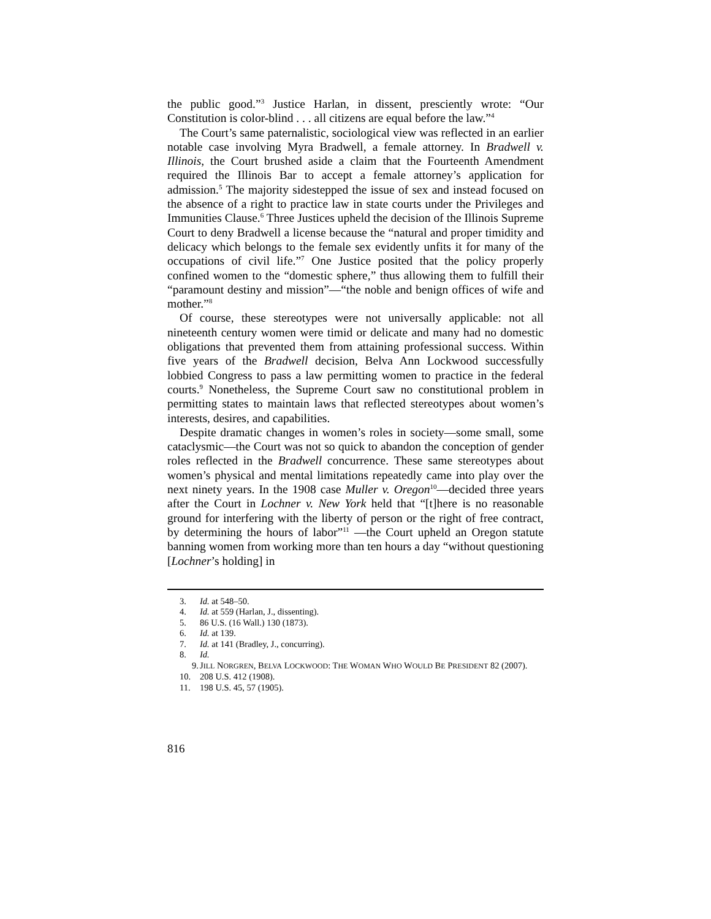the public good.”<sup>3</sup> Justice Harlan, in dissent, presciently wrote: “Our Constitution is color-blind . . . all citizens are equal before the law.”<sup>4</sup>
The Court’s same paternalistic, sociological view was reflected in an earlier notable case involving Myra Bradwell, a female attorney. In Bradwell v. Illinois, the Court brushed aside a claim that the Fourteenth Amendment required the Illinois Bar to accept a female attorney’s application for admission.<sup>5</sup> The majority sidestepped the issue of sex and instead focused on the absence of a right to practice law in state courts under the Privileges and Immunities Clause.<sup>6</sup> Three Justices upheld the decision of the Illinois Supreme Court to deny Bradwell a license because the “natural and proper timidity and delicacy which belongs to the female sex evidently unfits it for many of the occupations of civil life.”<sup>7</sup> One Justice posited that the policy properly confined women to the “domestic sphere,” thus allowing them to fulfill their “paramount destiny and mission”—“the noble and benign offices of wife and mother.”<sup>8</sup>
Of course, these stereotypes were not universally applicable: not all nineteenth century women were timid or delicate and many had no domestic obligations that prevented them from attaining professional success. Within five years of the Bradwell decision, Belva Ann Lockwood successfully lobbied Congress to pass a law permitting women to practice in the federal courts.<sup>9</sup> Nonetheless, the Supreme Court saw no constitutional problem in permitting states to maintain laws that reflected stereotypes about women’s interests, desires, and capabilities.
Despite dramatic changes in women’s roles in society—some small, some cataclysmic—the Court was not so quick to abandon the conception of gender roles reflected in the Bradwell concurrence. These same stereotypes about women’s physical and mental limitations repeatedly came into play over the next ninety years. In the 1908 case Muller v. Oregon<sup>10</sup>—decided three years after the Court in Lochner v. New York held that “[t]here is no reasonable ground for interfering with the liberty of person or the right of free contract, by determining the hours of labor”<sup>11</sup> —the Court upheld an Oregon statute banning women from working more than ten hours a day “without questioning [Lochner’s holding] in
3. Id. at 548–50.
4. Id. at 559 (Harlan, J., dissenting).
5. 86 U.S. (16 Wall.) 130 (1873).
6. Id. at 139.
7. Id. at 141 (Bradley, J., concurring).
8. Id.
9. JILL NORGREN, BELVA LOCKWOOD: THE WOMAN WHO WOULD BE PRESIDENT 82 (2007).
10. 208 U.S. 412 (1908).
11. 198 U.S. 45, 57 (1905).
816